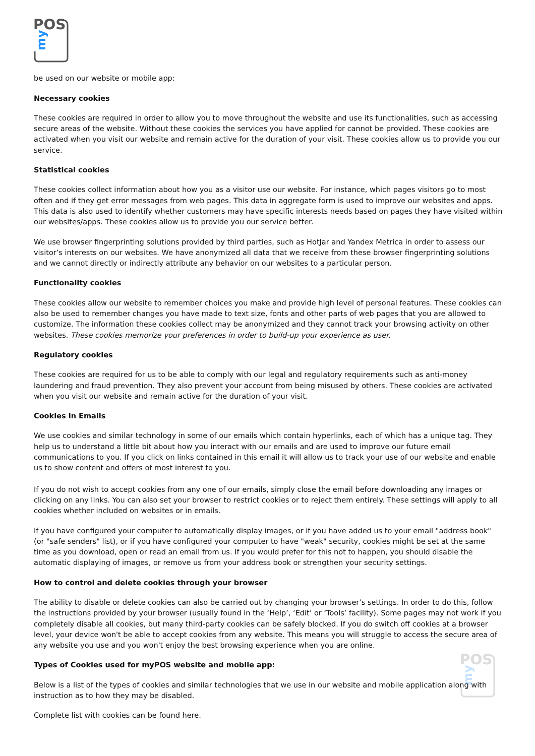POS
my
be used on our website or mobile app:
Necessary cookies
These cookies are required in order to allow you to move throughout the website and use its functionalities, such as accessing secure areas of the website. Without these cookies the services you have applied for cannot be provided. These cookies are activated when you visit our website and remain active for the duration of your visit. These cookies allow us to provide you our service.
Statistical cookies
These cookies collect information about how you as a visitor use our website. For instance, which pages visitors go to most often and if they get error messages from web pages. This data in aggregate form is used to improve our websites and apps. This data is also used to identify whether customers may have specific interests needs based on pages they have visited within our websites/apps. These cookies allow us to provide you our service better.
We use browser fingerprinting solutions provided by third parties, such as HotJar and Yandex Metrica in order to assess our visitor’s interests on our websites. We have anonymized all data that we receive from these browser fingerprinting solutions and we cannot directly or indirectly attribute any behavior on our websites to a particular person.
Functionality cookies
These cookies allow our website to remember choices you make and provide high level of personal features. These cookies can also be used to remember changes you have made to text size, fonts and other parts of web pages that you are allowed to customize. The information these cookies collect may be anonymized and they cannot track your browsing activity on other websites. These cookies memorize your preferences in order to build-up your experience as user.
Regulatory cookies
These cookies are required for us to be able to comply with our legal and regulatory requirements such as anti-money laundering and fraud prevention. They also prevent your account from being misused by others. These cookies are activated when you visit our website and remain active for the duration of your visit.
Cookies in Emails
We use cookies and similar technology in some of our emails which contain hyperlinks, each of which has a unique tag. They help us to understand a little bit about how you interact with our emails and are used to improve our future email communications to you. If you click on links contained in this email it will allow us to track your use of our website and enable us to show content and offers of most interest to you.
If you do not wish to accept cookies from any one of our emails, simply close the email before downloading any images or clicking on any links. You can also set your browser to restrict cookies or to reject them entirely. These settings will apply to all cookies whether included on websites or in emails.
If you have configured your computer to automatically display images, or if you have added us to your email "address book" (or "safe senders" list), or if you have configured your computer to have "weak" security, cookies might be set at the same time as you download, open or read an email from us. If you would prefer for this not to happen, you should disable the automatic displaying of images, or remove us from your address book or strengthen your security settings.
How to control and delete cookies through your browser
The ability to disable or delete cookies can also be carried out by changing your browser’s settings. In order to do this, follow the instructions provided by your browser (usually found in the ‘Help’, ‘Edit’ or ‘Tools’ facility). Some pages may not work if you completely disable all cookies, but many third-party cookies can be safely blocked. If you do switch off cookies at a browser level, your device won't be able to accept cookies from any website. This means you will struggle to access the secure area of any website you use and you won't enjoy the best browsing experience when you are online.
Types of Cookies used for myPOS website and mobile app:
Below is a list of the types of cookies and similar technologies that we use in our website and mobile application along with instruction as to how they may be disabled.
Complete list with cookies can be found here.
POS
my